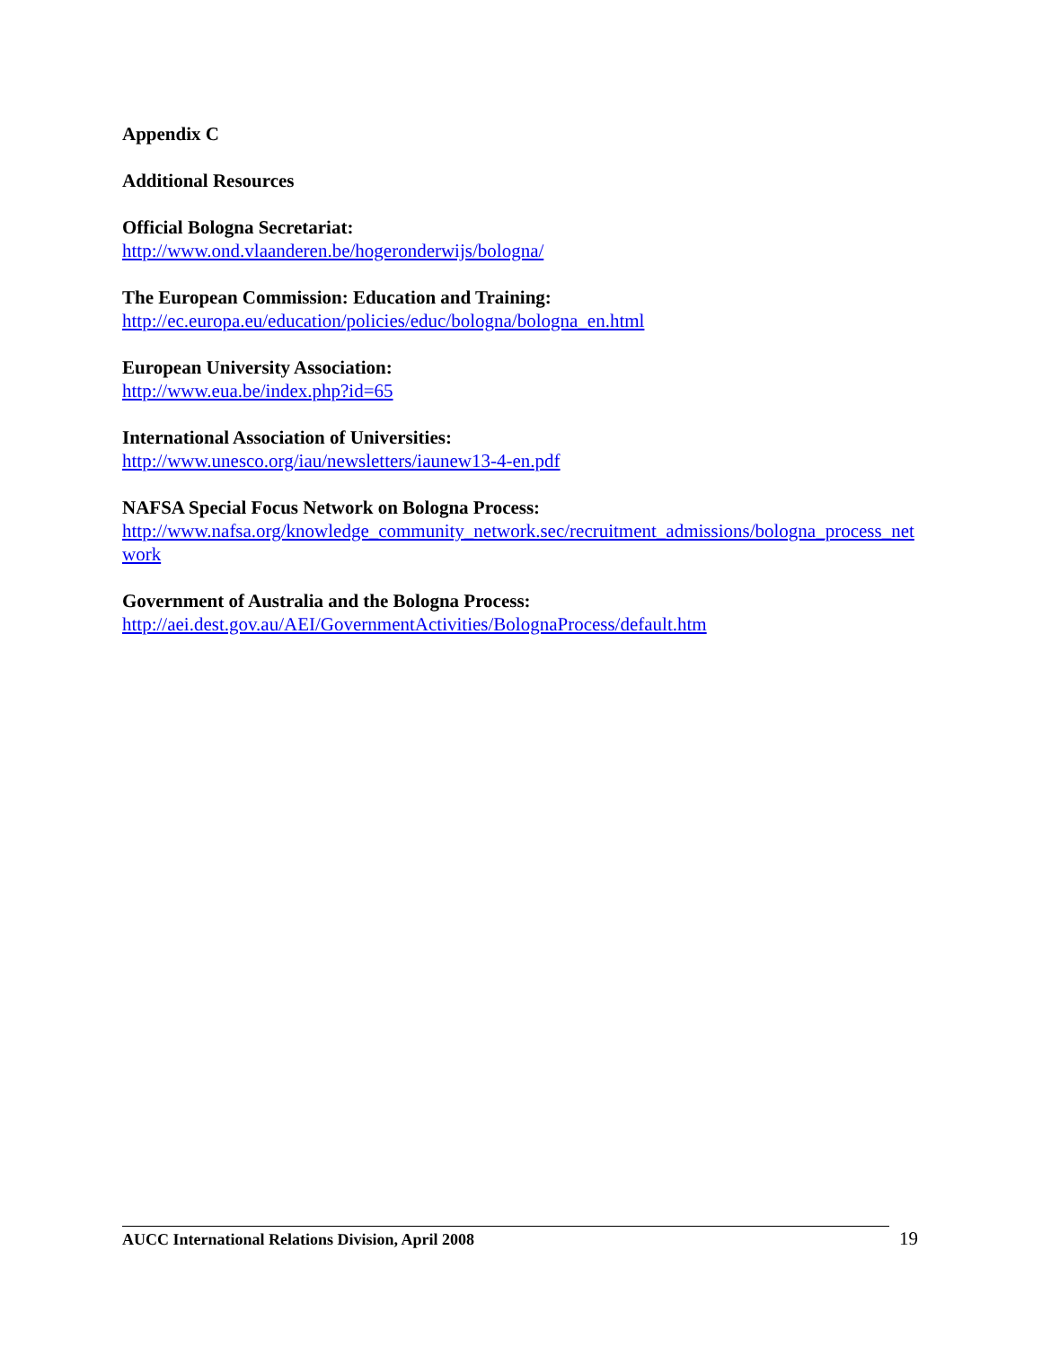Appendix C
Additional Resources
Official Bologna Secretariat:
http://www.ond.vlaanderen.be/hogeronderwijs/bologna/
The European Commission: Education and Training:
http://ec.europa.eu/education/policies/educ/bologna/bologna_en.html
European University Association:
http://www.eua.be/index.php?id=65
International Association of Universities:
http://www.unesco.org/iau/newsletters/iaunew13-4-en.pdf
NAFSA Special Focus Network on Bologna Process:
http://www.nafsa.org/knowledge_community_network.sec/recruitment_admissions/bologna_process_network
Government of Australia and the Bologna Process:
http://aei.dest.gov.au/AEI/GovernmentActivities/BolognaProcess/default.htm
AUCC International Relations Division, April 2008
19